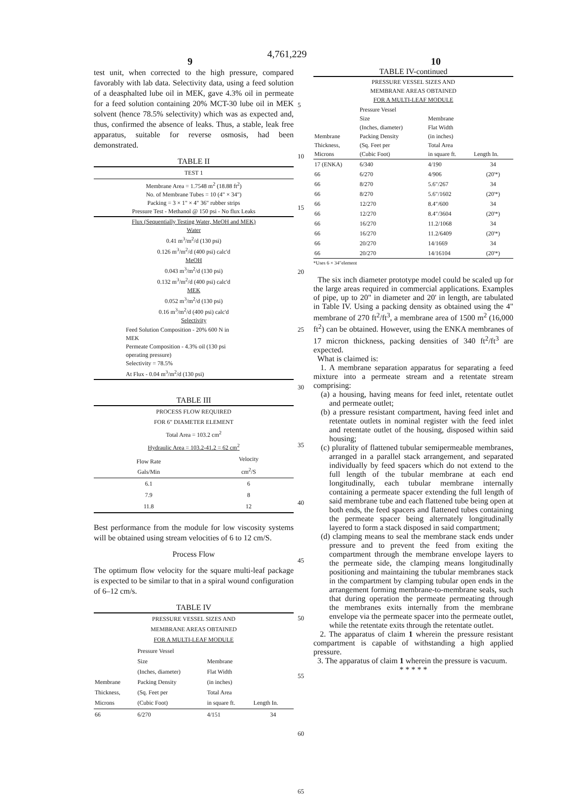4,761,229
9 10
test unit, when corrected to the high pressure, compared favorably with lab data. Selectivity data, using a feed solution of a deasphalted lube oil in MEK, gave 4.3% oil in permeate for a feed solution containing 20% MCT-30 lube oil in MEK solvent (hence 78.5% selectivity) which was as expected and, thus, confirmed the absence of leaks. Thus, a stable, leak free apparatus, suitable for reverse osmosis, had been demonstrated.
TABLE II
| TEST 1 |
| Membrane Area = 1.7548 m<sup>2</sup> (18.88 ft<sup>2</sup>) No. of Membrane Tubes = 10 (4" × 34") Packing = 3 × 1" × 4" 36" rubber strips Pressure Test - Methanol @ 150 psi - No flux Leaks |
| Flux (Sequentially Testing Water, MeOH and MEK) Water 0.41 m<sup>3</sup>/m<sup>2</sup>/d (130 psi) 0.126 m<sup>3</sup>/m<sup>2</sup>/d (400 psi) calc'd MeOH 0.043 m<sup>3</sup>/m<sup>2</sup>/d (130 psi) 0.132 m<sup>3</sup>/m<sup>2</sup>/d (400 psi) calc'd MEK 0.052 m<sup>3</sup>/m<sup>2</sup>/d (130 psi) 0.16 m<sup>3</sup>/m<sup>2</sup>/d (400 psi) calc'd Selectivity |
| Feed Solution Composition - 20% 600 N in MEK Permeate Composition - 4.3% oil (130 psi operating pressure) Selectivity = 78.5% At Flux - 0.04 m<sup>3</sup>/m<sup>2</sup>/d (130 psi) |
TABLE III
| PROCESS FLOW REQUIRED FOR 6" DIAMETER ELEMENT Total Area = 103.2 cm<sup>2</sup> Hydraulic Area = 103.2-41.2 = 62 cm<sup>2</sup> | |
| Flow Rate Gals/Min | Velocity cm<sup>2</sup>/S |
| 6.1 | 6 |
| 7.9 | 8 |
| 11.8 | 12 |
Best performance from the module for low viscosity systems will be obtained using stream velocities of 6 to 12 cm/S.
Process Flow
The optimum flow velocity for the square multi-leaf package is expected to be similar to that in a spiral wound configuration of 6–12 cm/s.
TABLE IV
| PRESSURE VESSEL SIZES AND MEMBRANE AREAS OBTAINED FOR A MULTI-LEAF MODULE | | | |
| Membrane Thickness, Microns | Pressure Vessel Size (Inches, diameter) Packing Density (Sq. Feet per (Cubic Foot) | Membrane Flat Width (in inches) Total Area in square ft. | Length In. |
| 66 | 6/270 | 4/151 | 34 |
5
10
15
20
25
30
35
40
45
50
55
60
65
TABLE IV-continued
| PRESSURE VESSEL SIZES AND MEMBRANE AREAS OBTAINED FOR A MULTI-LEAF MODULE | | | |
| Membrane Thickness, Microns | Pressure Vessel Size (Inches, diameter) Packing Density (Sq. Feet per (Cubic Foot) | Membrane Flat Width (in inches) Total Area in square ft. | Length In. |
| 17 (ENKA) | 6/340 | 4/190 | 34 |
| 66 | 6/270 | 4/906 | (20'*) |
| 66 | 8/270 | 5.6"/267 | 34 |
| 66 | 8/270 | 5.6"/1602 | (20'*) |
| 66 | 12/270 | 8.4"/600 | 34 |
| 66 | 12/270 | 8.4"/3604 | (20'*) |
| 66 | 16/270 | 11.2/1068 | 34 |
| 66 | 16/270 | 11.2/6409 | (20'*) |
| 66 | 20/270 | 14/1669 | 34 |
| 66 | 20/270 | 14/16104 | (20'*) |
*Uses 6 × 34"element
The six inch diameter prototype model could be scaled up for the large areas required in commercial applications. Examples of pipe, up to 20" in diameter and 20' in length, are tabulated in Table IV. Using a packing density as obtained using the 4" membrane of 270 ft<sup>2</sup>/ft<sup>3</sup>, a membrane area of 1500 m<sup>2</sup> (16,000 ft<sup>2</sup>) can be obtained. However, using the ENKA membranes of 17 micron thickness, packing densities of 340 ft<sup>2</sup>/ft<sup>3</sup> are expected.
What is claimed is:
1. A membrane separation apparatus for separating a feed mixture into a permeate stream and a retentate stream comprising:
(a) a housing, having means for feed inlet, retentate outlet and permeate outlet;
(b) a pressure resistant compartment, having feed inlet and retentate outlets in nominal register with the feed inlet and retentate outlet of the housing, disposed within said housing;
(c) plurality of flattened tubular semipermeable membranes, arranged in a parallel stack arrangement, and separated individually by feed spacers which do not extend to the full length of the tubular membrane at each end longitudinally, each tubular membrane internally containing a permeate spacer extending the full length of said membrane tube and each flattened tube being open at both ends, the feed spacers and flattened tubes containing the permeate spacer being alternately longitudinally layered to form a stack disposed in said compartment;
(d) clamping means to seal the membrane stack ends under pressure and to prevent the feed from exiting the compartment through the membrane envelope layers to the permeate side, the clamping means longitudinally positioning and maintaining the tubular membranes stack in the compartment by clamping tubular open ends in the arrangement forming membrane-to-membrane seals, such that during operation the permeate permeating through the membranes exits internally from the membrane envelope via the permeate spacer into the permeate outlet, while the retentate exits through the retentate outlet.
2. The apparatus of claim 1 wherein the pressure resistant compartment is capable of withstanding a high applied pressure.
3. The apparatus of claim 1 wherein the pressure is vacuum.
* * * * *